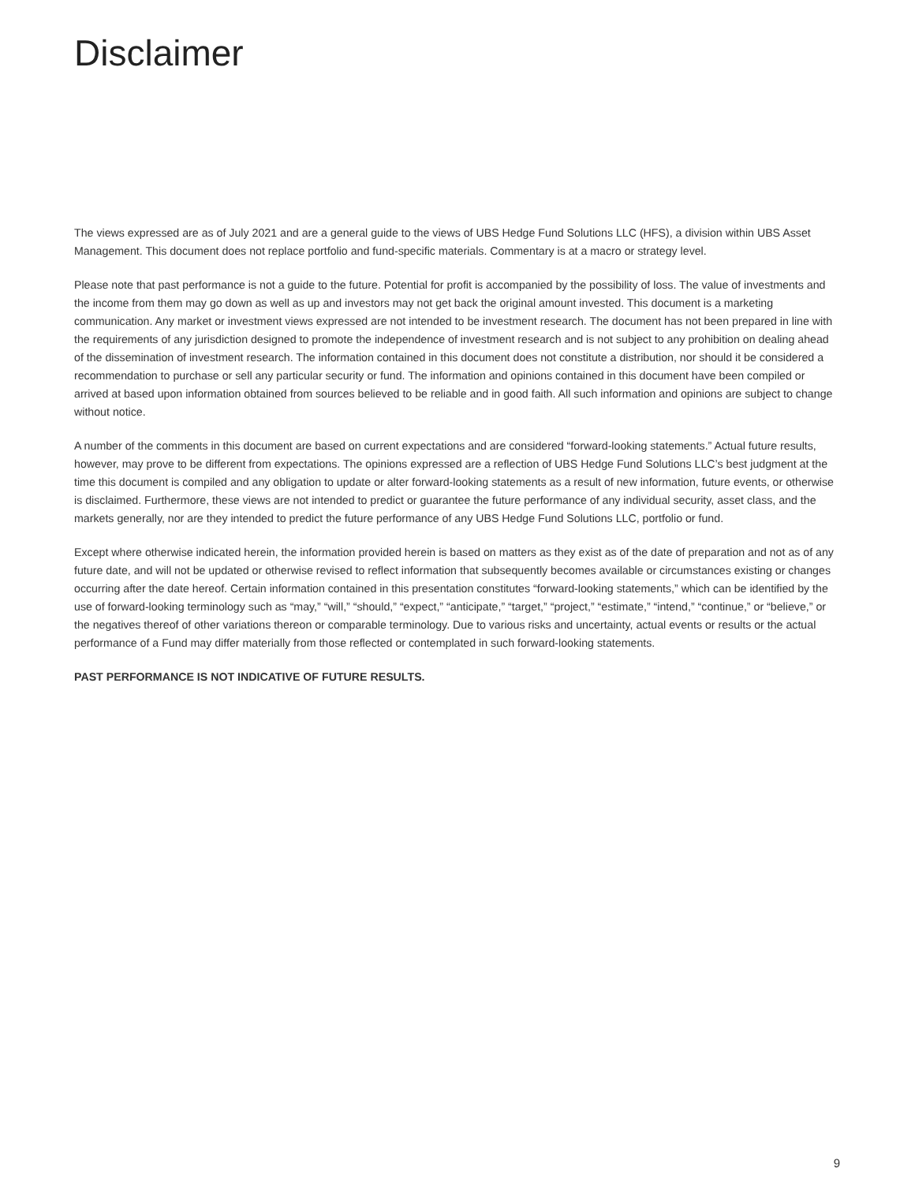Disclaimer
The views expressed are as of July 2021 and are a general guide to the views of UBS Hedge Fund Solutions LLC (HFS), a division within UBS Asset Management. This document does not replace portfolio and fund-specific materials. Commentary is at a macro or strategy level.
Please note that past performance is not a guide to the future. Potential for profit is accompanied by the possibility of loss. The value of investments and the income from them may go down as well as up and investors may not get back the original amount invested. This document is a marketing communication. Any market or investment views expressed are not intended to be investment research. The document has not been prepared in line with the requirements of any jurisdiction designed to promote the independence of investment research and is not subject to any prohibition on dealing ahead of the dissemination of investment research. The information contained in this document does not constitute a distribution, nor should it be considered a recommendation to purchase or sell any particular security or fund. The information and opinions contained in this document have been compiled or arrived at based upon information obtained from sources believed to be reliable and in good faith. All such information and opinions are subject to change without notice.
A number of the comments in this document are based on current expectations and are considered “forward-looking statements.” Actual future results, however, may prove to be different from expectations. The opinions expressed are a reflection of UBS Hedge Fund Solutions LLC’s best judgment at the time this document is compiled and any obligation to update or alter forward-looking statements as a result of new information, future events, or otherwise is disclaimed. Furthermore, these views are not intended to predict or guarantee the future performance of any individual security, asset class, and the markets generally, nor are they intended to predict the future performance of any UBS Hedge Fund Solutions LLC, portfolio or fund.
Except where otherwise indicated herein, the information provided herein is based on matters as they exist as of the date of preparation and not as of any future date, and will not be updated or otherwise revised to reflect information that subsequently becomes available or circumstances existing or changes occurring after the date hereof. Certain information contained in this presentation constitutes “forward-looking statements,” which can be identified by the use of forward-looking terminology such as “may,” “will,” “should,” “expect,” “anticipate,” “target,” “project,” “estimate,” “intend,” “continue,” or “believe,” or the negatives thereof of other variations thereon or comparable terminology. Due to various risks and uncertainty, actual events or results or the actual performance of a Fund may differ materially from those reflected or contemplated in such forward-looking statements.
PAST PERFORMANCE IS NOT INDICATIVE OF FUTURE RESULTS.
9